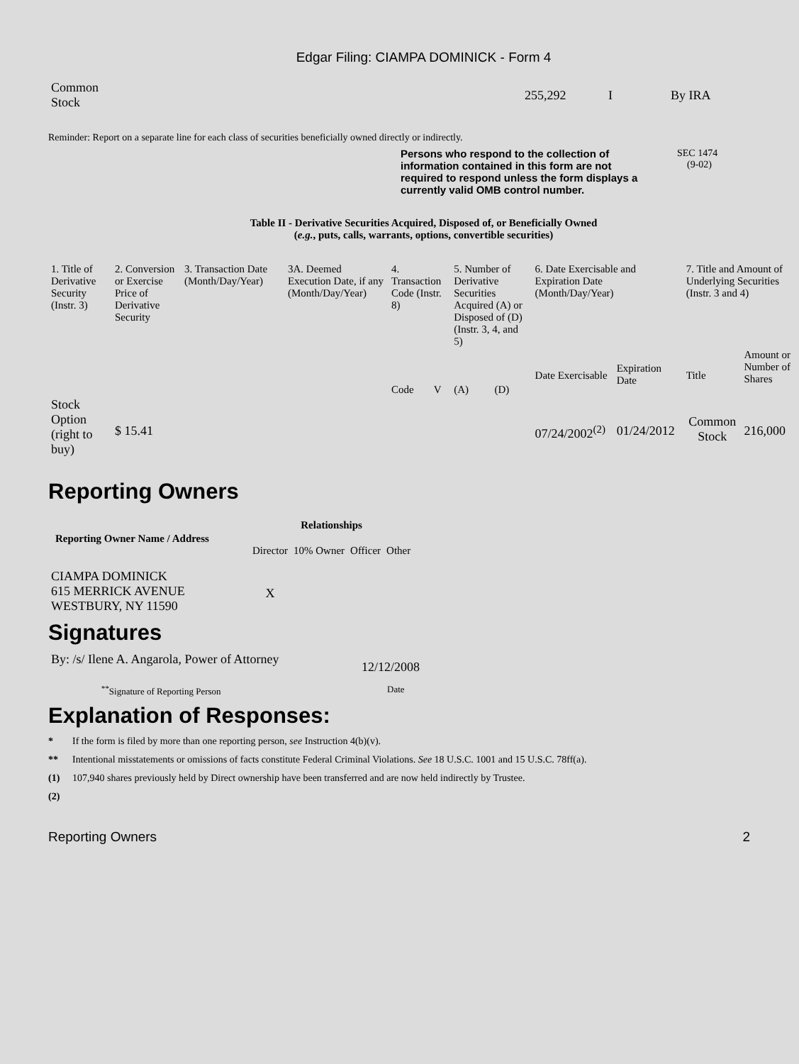Edgar Filing: CIAMPA DOMINICK - Form 4
| Common Stock | 255,292 | I | By IRA |
Reminder: Report on a separate line for each class of securities beneficially owned directly or indirectly.
Persons who respond to the collection of information contained in this form are not required to respond unless the form displays a currently valid OMB control number.
SEC 1474
(9-02)
Table II - Derivative Securities Acquired, Disposed of, or Beneficially Owned
(e.g., puts, calls, warrants, options, convertible securities)
| 1. Title of Derivative Security (Instr. 3) | 2. Conversion or Exercise Price of Derivative Security | 3. Transaction Date (Month/Day/Year) | 3A. Deemed Execution Date, if any (Month/Day/Year) | 4. Transaction Code (Instr. 8) | | 5. Number of Derivative Securities Acquired (A) or Disposed of (D) (Instr. 3, 4, and 5) | | 6. Date Exercisable and Expiration Date (Month/Day/Year) | | 7. Title and Amount of Underlying Securities (Instr. 3 and 4) | |
| | | | | Code | V | (A) | (D) | Date Exercisable | Expiration Date | Title | Amount or Number of Shares |
| Stock Option (right to buy) | $ 15.41 | | | | | | | 07/24/2002<sup>(2)</sup> | 01/24/2012 | Common Stock | 216,000 |
Reporting Owners
| Reporting Owner Name / Address | Relationships | | | |
| --- | --- | --- | --- | --- |
| | Director | 10% Owner | Officer | Other |
| CIAMPA DOMINICK 615 MERRICK AVENUE WESTBURY, NY 11590 | X | | | |
Signatures
| By: /s/ Ilene A. Angarola, Power of Attorney | 12/12/2008 |
| <sup>**</sup> Signature of Reporting Person | Date |
Explanation of Responses:
* If the form is filed by more than one reporting person, see Instruction 4(b)(v).
** Intentional misstatements or omissions of facts constitute Federal Criminal Violations. See 18 U.S.C. 1001 and 15 U.S.C. 78ff(a).
(1) 107,940 shares previously held by Direct ownership have been transferred and are now held indirectly by Trustee.
(2)
Reporting Owners 2